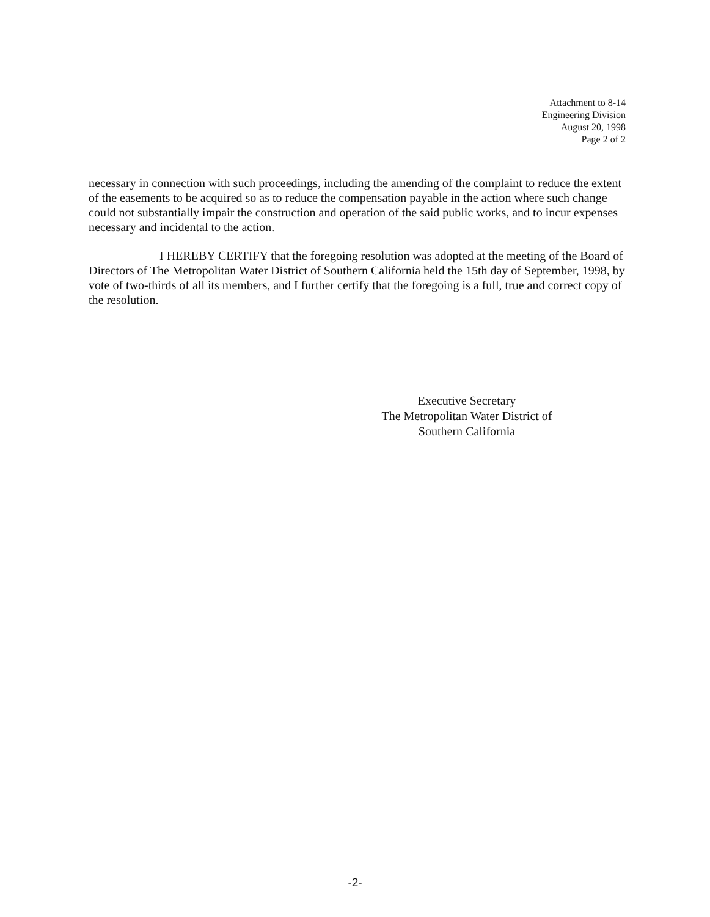Attachment to 8-14
Engineering Division
August 20, 1998
Page 2 of 2
necessary in connection with such proceedings, including the amending of the complaint to reduce the extent of the easements to be acquired so as to reduce the compensation payable in the action where such change could not substantially impair the construction and operation of the said public works, and to incur expenses necessary and incidental to the action.
I HEREBY CERTIFY that the foregoing resolution was adopted at the meeting of the Board of Directors of The Metropolitan Water District of Southern California held the 15th day of September, 1998, by vote of two-thirds of all its members, and I further certify that the foregoing is a full, true and correct copy of the resolution.
Executive Secretary
The Metropolitan Water District of
Southern California
-2-